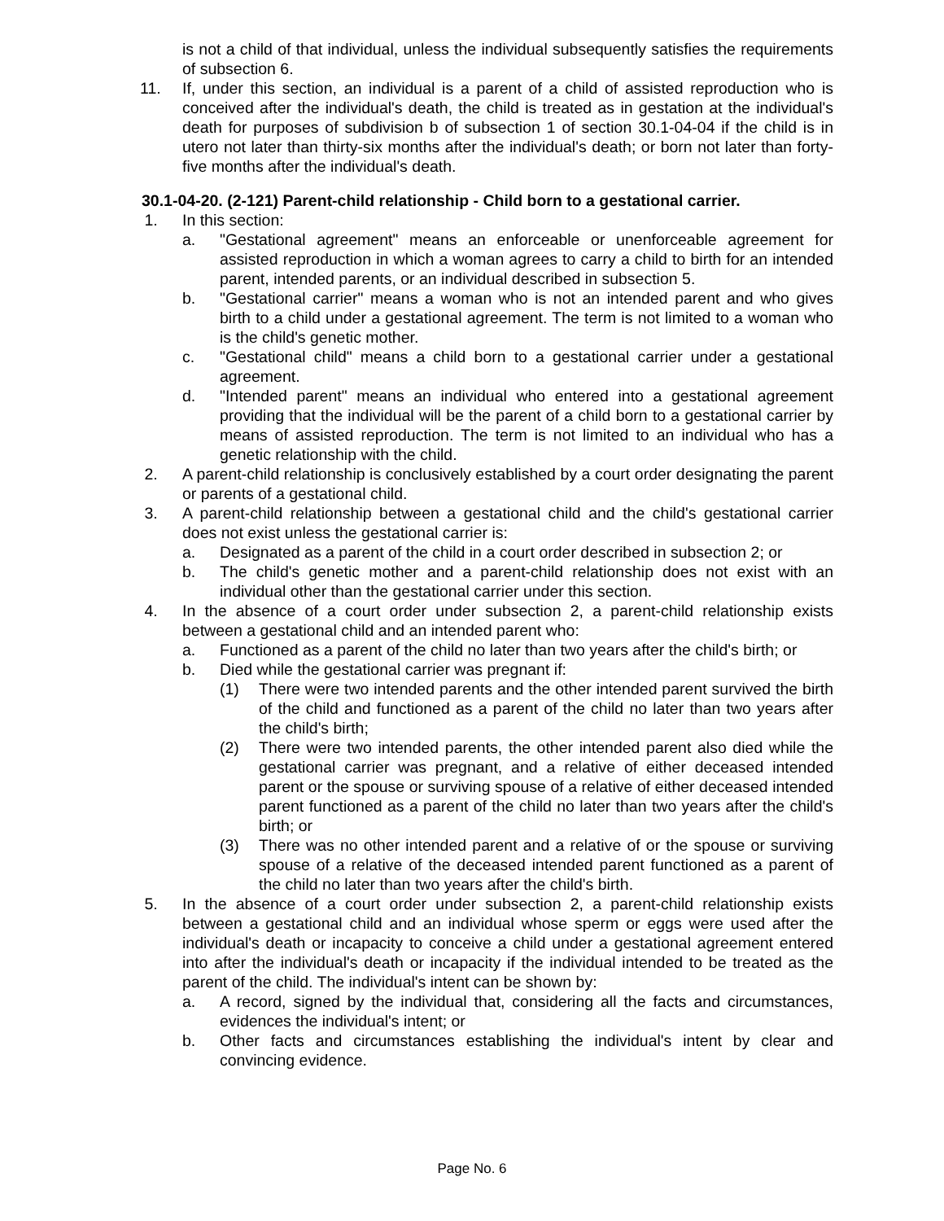is not a child of that individual, unless the individual subsequently satisfies the requirements of subsection 6.
11. If, under this section, an individual is a parent of a child of assisted reproduction who is conceived after the individual's death, the child is treated as in gestation at the individual's death for purposes of subdivision b of subsection 1 of section 30.1-04-04 if the child is in utero not later than thirty-six months after the individual's death; or born not later than forty-five months after the individual's death.
30.1-04-20. (2-121) Parent-child relationship - Child born to a gestational carrier.
1. In this section:
a. "Gestational agreement" means an enforceable or unenforceable agreement for assisted reproduction in which a woman agrees to carry a child to birth for an intended parent, intended parents, or an individual described in subsection 5.
b. "Gestational carrier" means a woman who is not an intended parent and who gives birth to a child under a gestational agreement. The term is not limited to a woman who is the child's genetic mother.
c. "Gestational child" means a child born to a gestational carrier under a gestational agreement.
d. "Intended parent" means an individual who entered into a gestational agreement providing that the individual will be the parent of a child born to a gestational carrier by means of assisted reproduction. The term is not limited to an individual who has a genetic relationship with the child.
2. A parent-child relationship is conclusively established by a court order designating the parent or parents of a gestational child.
3. A parent-child relationship between a gestational child and the child's gestational carrier does not exist unless the gestational carrier is:
a. Designated as a parent of the child in a court order described in subsection 2; or
b. The child's genetic mother and a parent-child relationship does not exist with an individual other than the gestational carrier under this section.
4. In the absence of a court order under subsection 2, a parent-child relationship exists between a gestational child and an intended parent who:
a. Functioned as a parent of the child no later than two years after the child's birth; or
b. Died while the gestational carrier was pregnant if:
(1) There were two intended parents and the other intended parent survived the birth of the child and functioned as a parent of the child no later than two years after the child's birth;
(2) There were two intended parents, the other intended parent also died while the gestational carrier was pregnant, and a relative of either deceased intended parent or the spouse or surviving spouse of a relative of either deceased intended parent functioned as a parent of the child no later than two years after the child's birth; or
(3) There was no other intended parent and a relative of or the spouse or surviving spouse of a relative of the deceased intended parent functioned as a parent of the child no later than two years after the child's birth.
5. In the absence of a court order under subsection 2, a parent-child relationship exists between a gestational child and an individual whose sperm or eggs were used after the individual's death or incapacity to conceive a child under a gestational agreement entered into after the individual's death or incapacity if the individual intended to be treated as the parent of the child. The individual's intent can be shown by:
a. A record, signed by the individual that, considering all the facts and circumstances, evidences the individual's intent; or
b. Other facts and circumstances establishing the individual's intent by clear and convincing evidence.
Page No. 6